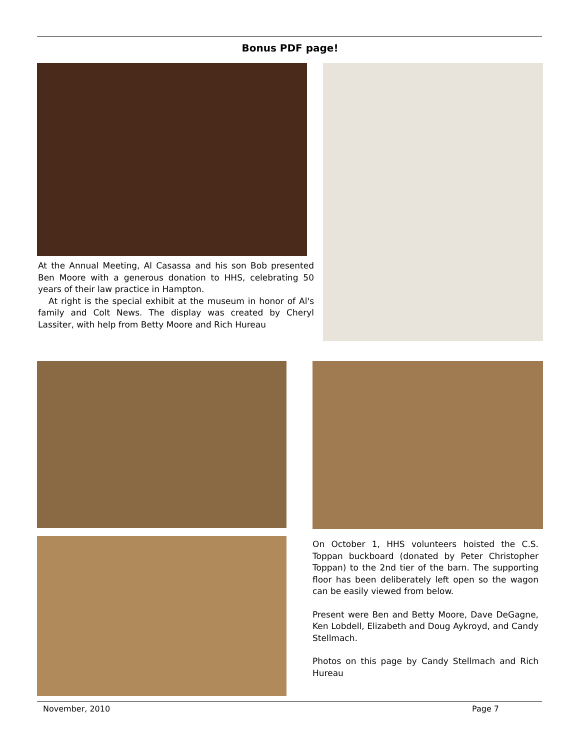Bonus PDF page!
At the Annual Meeting, Al Casassa and his son Bob presented Ben Moore with a generous donation to HHS, celebrating 50 years of their law practice in Hampton.
At right is the special exhibit at the museum in honor of Al's family and Colt News. The display was created by Cheryl Lassiter, with help from Betty Moore and Rich Hureau
On October 1, HHS volunteers hoisted the C.S. Toppan buckboard (donated by Peter Christopher Toppan) to the 2nd tier of the barn. The supporting floor has been deliberately left open so the wagon can be easily viewed from below.
Present were Ben and Betty Moore, Dave DeGagne, Ken Lobdell, Elizabeth and Doug Aykroyd, and Candy Stellmach.
Photos on this page by Candy Stellmach and Rich Hureau
November, 2010 Page 7